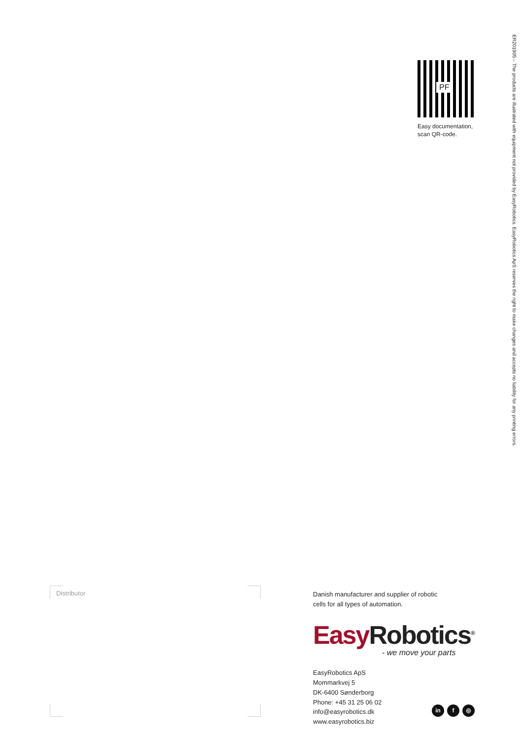ER201905 – The products are illustrated with equipment not provided by EasyRobotics. EasyRobotics ApS reserves the right to make changes and accepts no liability for any printing errors.
PF
Easy documentation,
scan QR-code.
Distributor
Danish manufacturer and supplier of robotic
cells for all types of automation.
Easy Robotics<sup>®</sup>
- we move your parts
EasyRobotics ApS
Mommarkvej 5
DK-6400 Sønderborg
Phone: +45 31 25 06 02
info@easyrobotics.dk
www.easyrobotics.biz
in f ◎